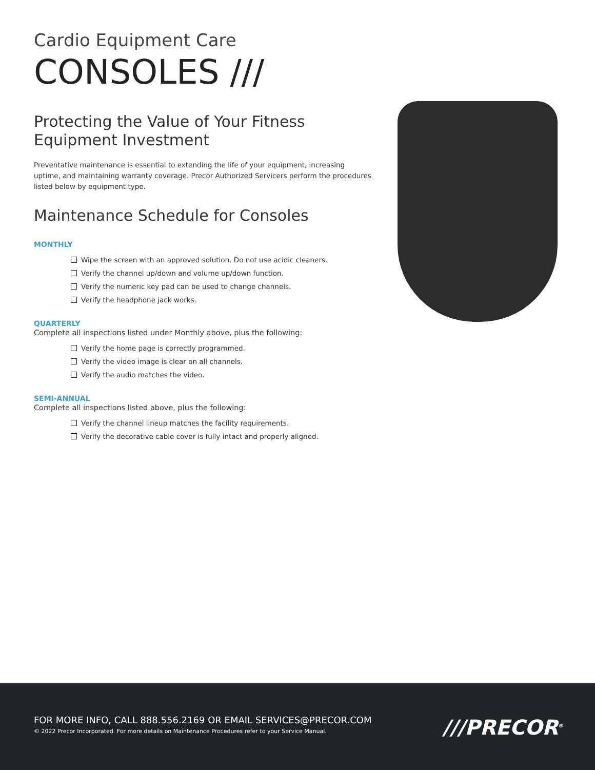Cardio Equipment Care
CONSOLES ///
Protecting the Value of Your Fitness Equipment Investment
Preventative maintenance is essential to extending the life of your equipment, increasing uptime, and maintaining warranty coverage. Precor Authorized Servicers perform the procedures listed below by equipment type.
Maintenance Schedule for Consoles
MONTHLY
Wipe the screen with an approved solution. Do not use acidic cleaners.
Verify the channel up/down and volume up/down function.
Verify the numeric key pad can be used to change channels.
Verify the headphone jack works.
QUARTERLY
Complete all inspections listed under Monthly above, plus the following:
Verify the home page is correctly programmed.
Verify the video image is clear on all channels.
Verify the audio matches the video.
SEMI-ANNUAL
Complete all inspections listed above, plus the following:
Verify the channel lineup matches the facility requirements.
Verify the decorative cable cover is fully intact and properly aligned.
FOR MORE INFO, CALL 888.556.2169 OR EMAIL SERVICES@PRECOR.COM
© 2022 Precor Incorporated. For more details on Maintenance Procedures refer to your Service Manual.
///PRECOR<sup>®</sup>